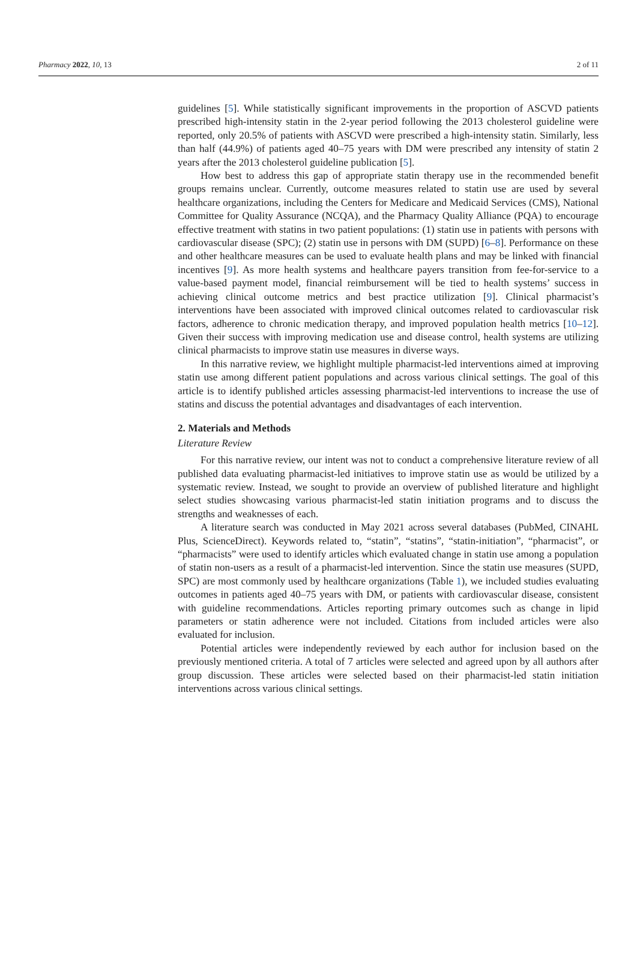Pharmacy 2022, 10, 13 2 of 11
guidelines [5]. While statistically significant improvements in the proportion of ASCVD patients prescribed high-intensity statin in the 2-year period following the 2013 cholesterol guideline were reported, only 20.5% of patients with ASCVD were prescribed a high-intensity statin. Similarly, less than half (44.9%) of patients aged 40–75 years with DM were prescribed any intensity of statin 2 years after the 2013 cholesterol guideline publication [5].
How best to address this gap of appropriate statin therapy use in the recommended benefit groups remains unclear. Currently, outcome measures related to statin use are used by several healthcare organizations, including the Centers for Medicare and Medicaid Services (CMS), National Committee for Quality Assurance (NCQA), and the Pharmacy Quality Alliance (PQA) to encourage effective treatment with statins in two patient populations: (1) statin use in patients with persons with cardiovascular disease (SPC); (2) statin use in persons with DM (SUPD) [6–8]. Performance on these and other healthcare measures can be used to evaluate health plans and may be linked with financial incentives [9]. As more health systems and healthcare payers transition from fee-for-service to a value-based payment model, financial reimbursement will be tied to health systems’ success in achieving clinical outcome metrics and best practice utilization [9]. Clinical pharmacist’s interventions have been associated with improved clinical outcomes related to cardiovascular risk factors, adherence to chronic medication therapy, and improved population health metrics [10–12]. Given their success with improving medication use and disease control, health systems are utilizing clinical pharmacists to improve statin use measures in diverse ways.
In this narrative review, we highlight multiple pharmacist-led interventions aimed at improving statin use among different patient populations and across various clinical settings. The goal of this article is to identify published articles assessing pharmacist-led interventions to increase the use of statins and discuss the potential advantages and disadvantages of each intervention.
2. Materials and Methods
Literature Review
For this narrative review, our intent was not to conduct a comprehensive literature review of all published data evaluating pharmacist-led initiatives to improve statin use as would be utilized by a systematic review. Instead, we sought to provide an overview of published literature and highlight select studies showcasing various pharmacist-led statin initiation programs and to discuss the strengths and weaknesses of each.
A literature search was conducted in May 2021 across several databases (PubMed, CINAHL Plus, ScienceDirect). Keywords related to, “statin”, “statins”, “statin-initiation”, “pharmacist”, or “pharmacists” were used to identify articles which evaluated change in statin use among a population of statin non-users as a result of a pharmacist-led intervention. Since the statin use measures (SUPD, SPC) are most commonly used by healthcare organizations (Table 1), we included studies evaluating outcomes in patients aged 40–75 years with DM, or patients with cardiovascular disease, consistent with guideline recommendations. Articles reporting primary outcomes such as change in lipid parameters or statin adherence were not included. Citations from included articles were also evaluated for inclusion.
Potential articles were independently reviewed by each author for inclusion based on the previously mentioned criteria. A total of 7 articles were selected and agreed upon by all authors after group discussion. These articles were selected based on their pharmacist-led statin initiation interventions across various clinical settings.